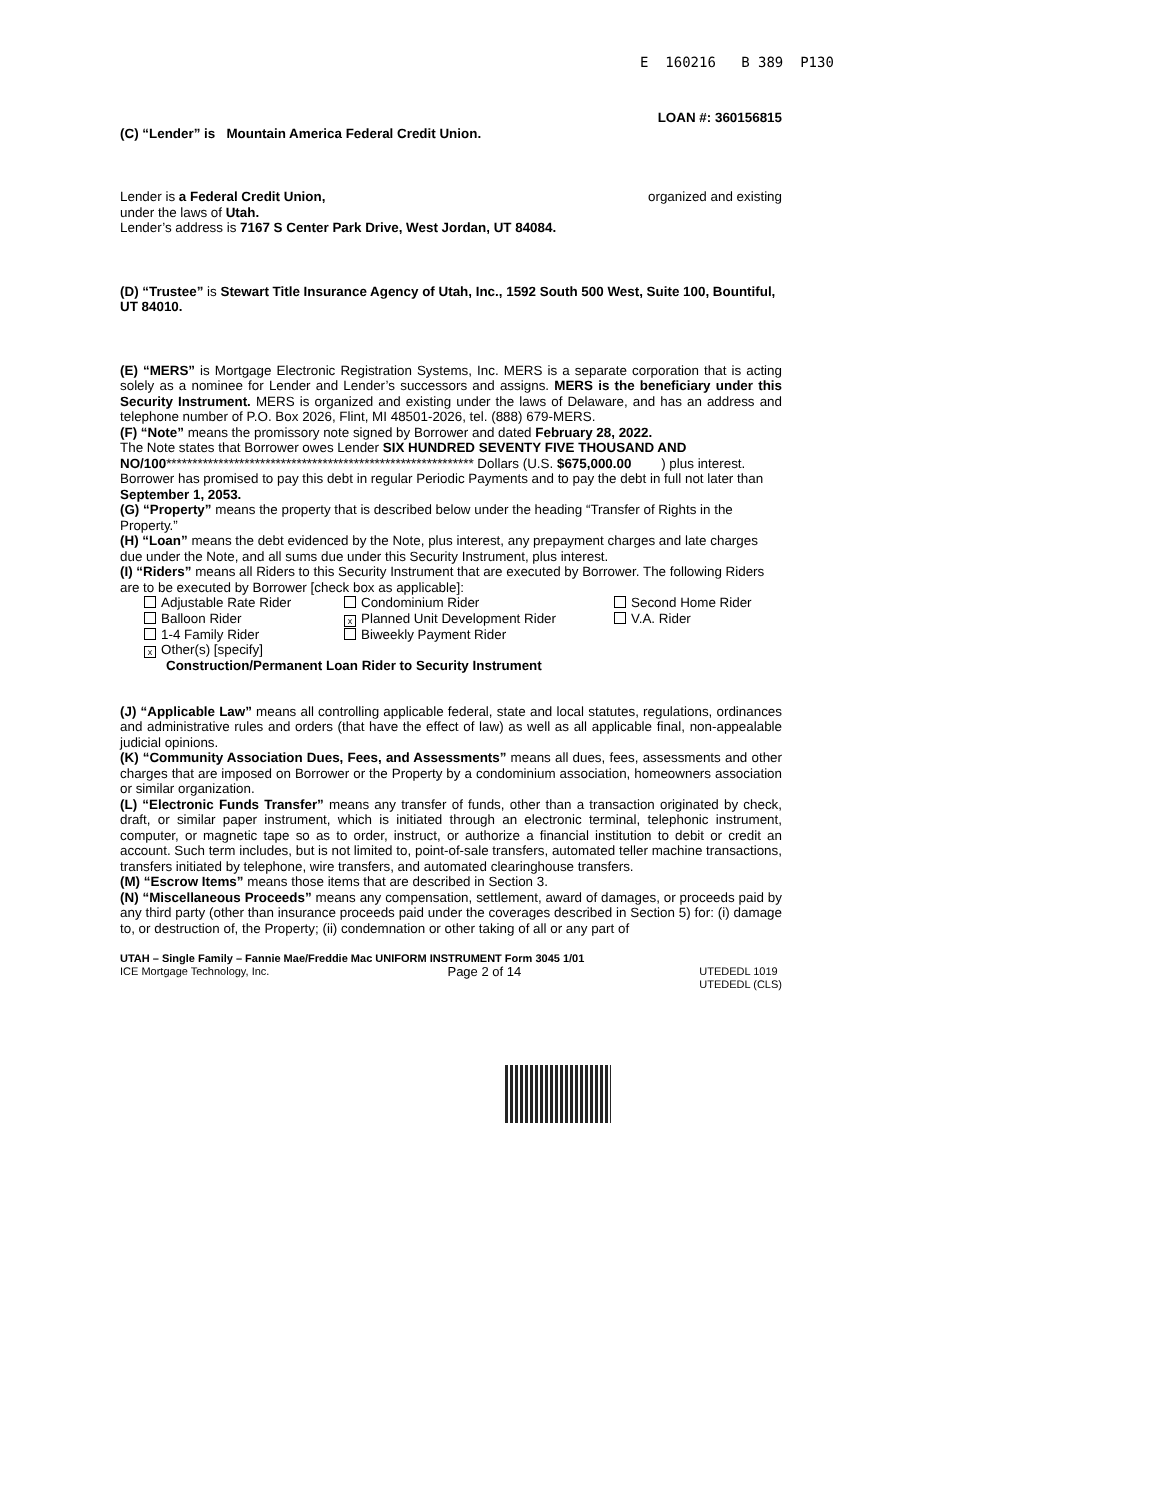E 160216 B 389 P130
LOAN #: 360156815
(C) “Lender” is Mountain America Federal Credit Union.
Lender is a Federal Credit Union, organized and existing
under the laws of Utah.
Lender’s address is 7167 S Center Park Drive, West Jordan, UT 84084.
(D) “Trustee” is Stewart Title Insurance Agency of Utah, Inc., 1592 South 500 West, Suite 100, Bountiful, UT 84010.
(E) “MERS” is Mortgage Electronic Registration Systems, Inc. MERS is a separate corporation that is acting solely as a nominee for Lender and Lender’s successors and assigns. MERS is the beneficiary under this Security Instrument. MERS is organized and existing under the laws of Delaware, and has an address and telephone number of P.O. Box 2026, Flint, MI 48501-2026, tel. (888) 679-MERS.
(F) “Note” means the promissory note signed by Borrower and dated February 28, 2022.
The Note states that Borrower owes Lender SIX HUNDRED SEVENTY FIVE THOUSAND AND NO/100*********************************************************** Dollars (U.S. $675,000.00 ) plus interest. Borrower has promised to pay this debt in regular Periodic Payments and to pay the debt in full not later than September 1, 2053.
(G) “Property” means the property that is described below under the heading “Transfer of Rights in the Property.”
(H) “Loan” means the debt evidenced by the Note, plus interest, any prepayment charges and late charges due under the Note, and all sums due under this Security Instrument, plus interest.
(I) “Riders” means all Riders to this Security Instrument that are executed by Borrower. The following Riders are to be executed by Borrower [check box as applicable]:
Adjustable Rate Rider Condominium Rider Second Home Rider Balloon Rider x Planned Unit Development Rider V.A. Rider 1-4 Family Rider Biweekly Payment Rider x Other(s) [specify]
Construction/Permanent Loan Rider to Security Instrument
(J) “Applicable Law” means all controlling applicable federal, state and local statutes, regulations, ordinances and administrative rules and orders (that have the effect of law) as well as all applicable final, non-appealable judicial opinions.
(K) “Community Association Dues, Fees, and Assessments” means all dues, fees, assessments and other charges that are imposed on Borrower or the Property by a condominium association, homeowners association or similar organization.
(L) “Electronic Funds Transfer” means any transfer of funds, other than a transaction originated by check, draft, or similar paper instrument, which is initiated through an electronic terminal, telephonic instrument, computer, or magnetic tape so as to order, instruct, or authorize a financial institution to debit or credit an account. Such term includes, but is not limited to, point-of-sale transfers, automated teller machine transactions, transfers initiated by telephone, wire transfers, and automated clearinghouse transfers.
(M) “Escrow Items” means those items that are described in Section 3.
(N) “Miscellaneous Proceeds” means any compensation, settlement, award of damages, or proceeds paid by any third party (other than insurance proceeds paid under the coverages described in Section 5) for: (i) damage to, or destruction of, the Property; (ii) condemnation or other taking of all or any part of
UTAH – Single Family – Fannie Mae/Freddie Mac UNIFORM INSTRUMENT Form 3045 1/01
ICE Mortgage Technology, Inc. Page 2 of 14 UTEDEDL 1019
UTEDEDL (CLS)